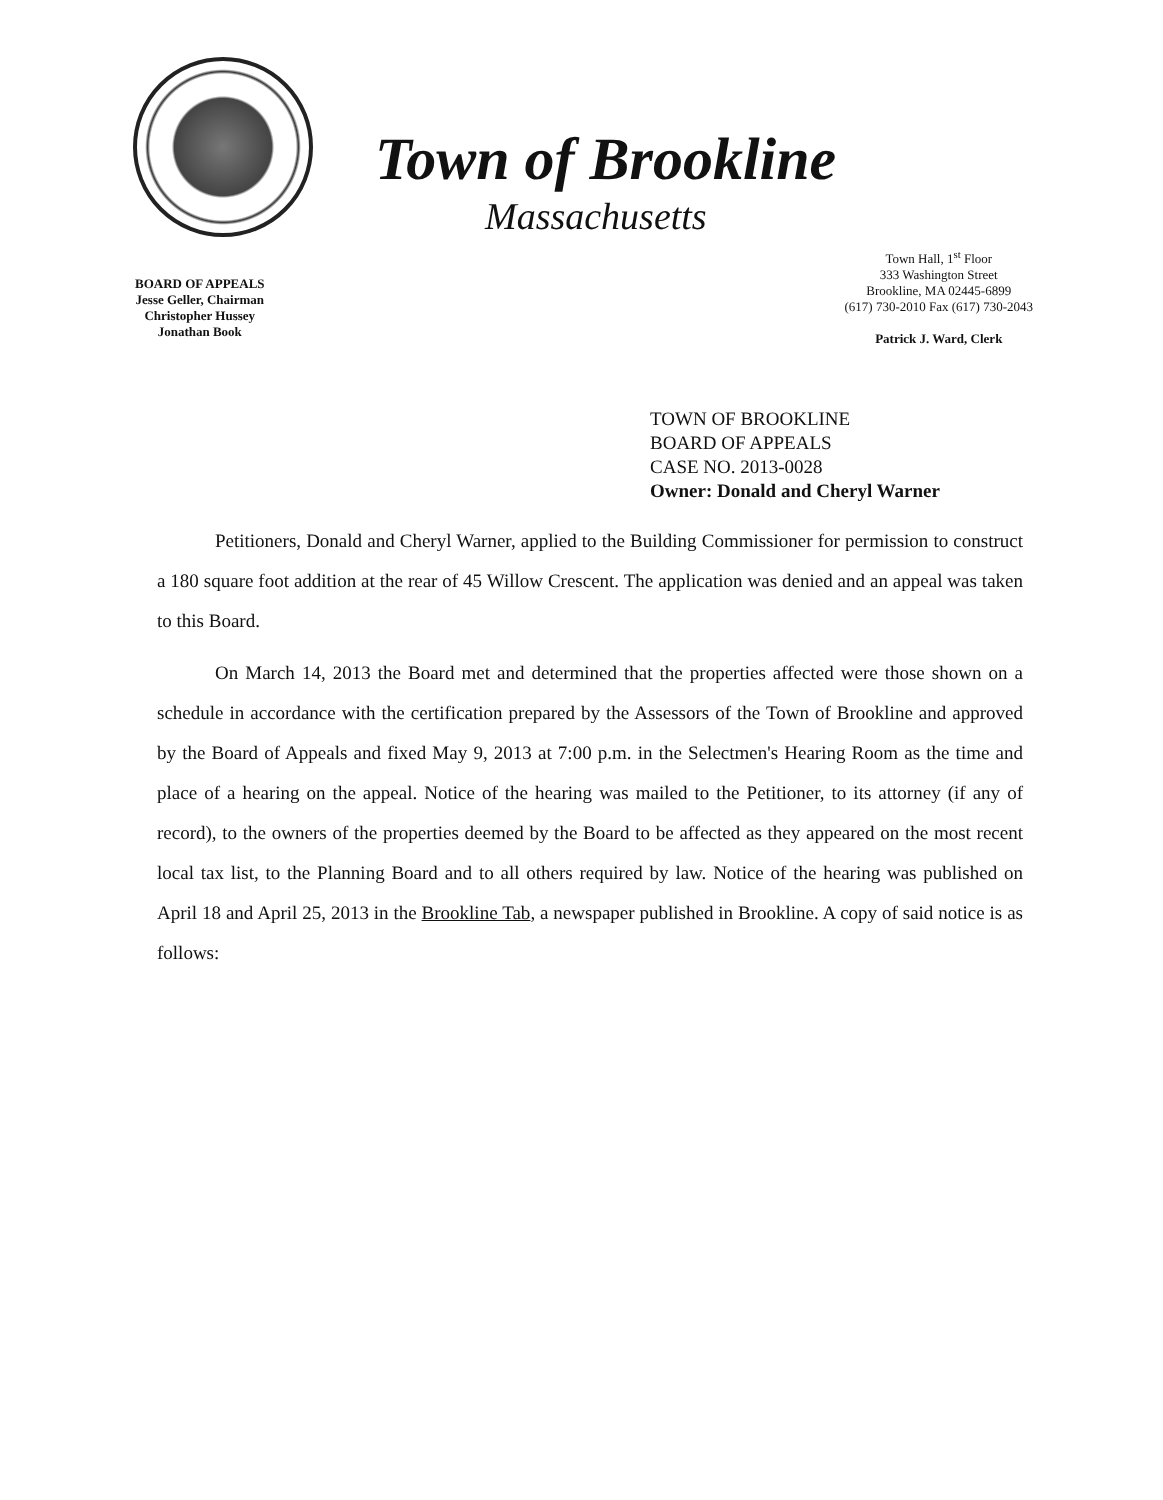Town of Brookline
Massachusetts
BOARD OF APPEALS
Jesse Geller, Chairman
Christopher Hussey
Jonathan Book
Town Hall, 1<sup>st</sup> Floor
333 Washington Street
Brookline, MA 02445-6899
(617) 730-2010 Fax (617) 730-2043
Patrick J. Ward, Clerk
TOWN OF BROOKLINE
BOARD OF APPEALS
CASE NO. 2013-0028
Owner: Donald and Cheryl Warner
Petitioners, Donald and Cheryl Warner, applied to the Building Commissioner for permission to construct a 180 square foot addition at the rear of 45 Willow Crescent. The application was denied and an appeal was taken to this Board.
On March 14, 2013 the Board met and determined that the properties affected were those shown on a schedule in accordance with the certification prepared by the Assessors of the Town of Brookline and approved by the Board of Appeals and fixed May 9, 2013 at 7:00 p.m. in the Selectmen's Hearing Room as the time and place of a hearing on the appeal. Notice of the hearing was mailed to the Petitioner, to its attorney (if any of record), to the owners of the properties deemed by the Board to be affected as they appeared on the most recent local tax list, to the Planning Board and to all others required by law. Notice of the hearing was published on April 18 and April 25, 2013 in the Brookline Tab, a newspaper published in Brookline. A copy of said notice is as follows: